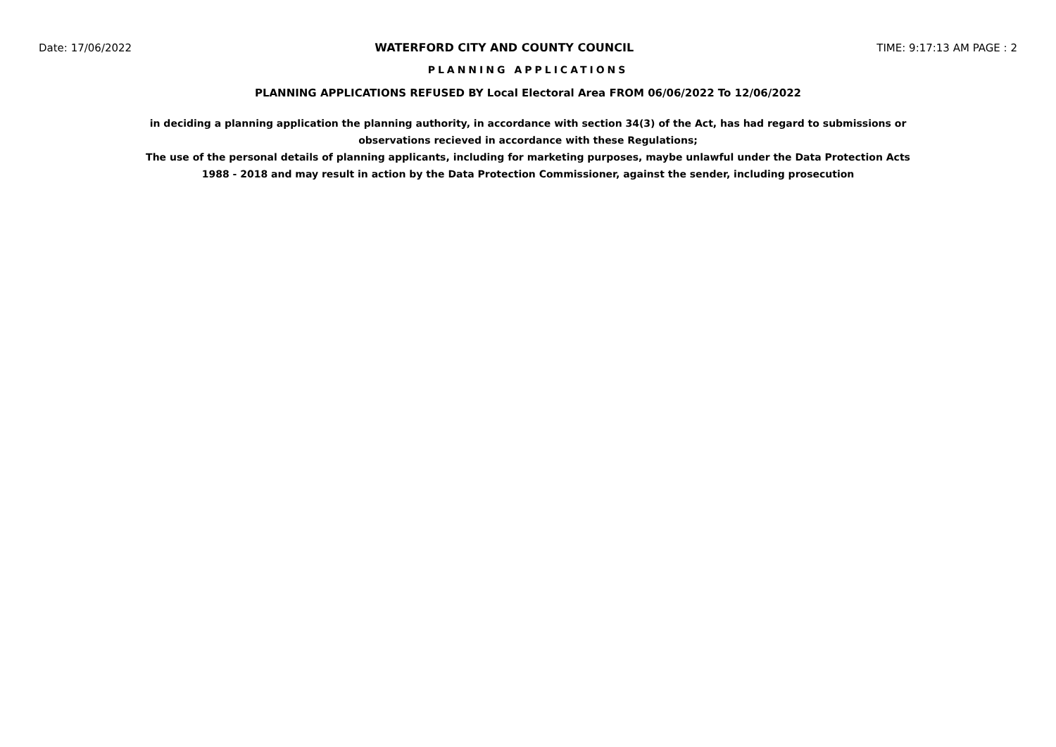Date: 17/06/2022 WATERFORD CITY AND COUNTY COUNCIL TIME: 9:17:13 AM PAGE : 2
PLANNING APPLICATIONS
PLANNING APPLICATIONS REFUSED BY Local Electoral Area FROM 06/06/2022 To 12/06/2022
in deciding a planning application the planning authority, in accordance with section 34(3) of the Act, has had regard to submissions or observations recieved in accordance with these Regulations;
The use of the personal details of planning applicants, including for marketing purposes, maybe unlawful under the Data Protection Acts 1988 - 2018 and may result in action by the Data Protection Commissioner, against the sender, including prosecution